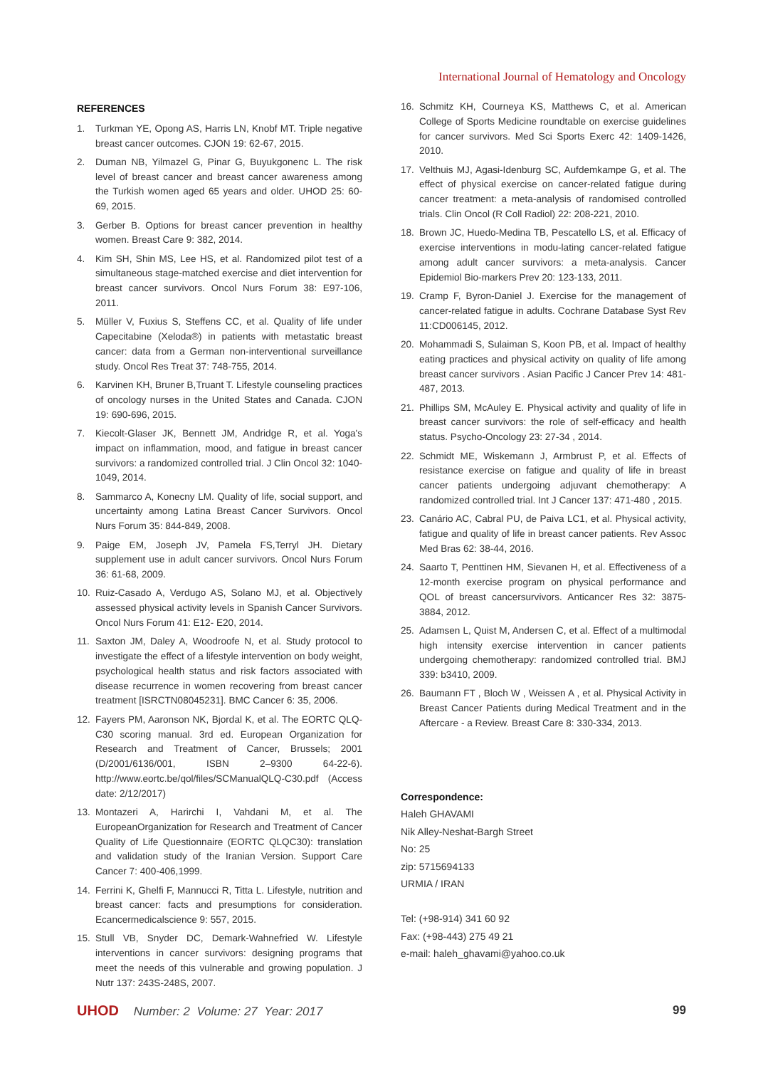International Journal of Hematology and Oncology
REFERENCES
1. Turkman YE, Opong AS, Harris LN, Knobf MT. Triple negative breast cancer outcomes. CJON 19: 62-67, 2015.
2. Duman NB, Yilmazel G, Pinar G, Buyukgonenc L. The risk level of breast cancer and breast cancer awareness among the Turkish women aged 65 years and older. UHOD 25: 60-69, 2015.
3. Gerber B. Options for breast cancer prevention in healthy women. Breast Care 9: 382, 2014.
4. Kim SH, Shin MS, Lee HS, et al. Randomized pilot test of a simultaneous stage-matched exercise and diet intervention for breast cancer survivors. Oncol Nurs Forum 38: E97-106, 2011.
5. Müller V, Fuxius S, Steffens CC, et al. Quality of life under Capecitabine (Xeloda®) in patients with metastatic breast cancer: data from a German non-interventional surveillance study. Oncol Res Treat 37: 748-755, 2014.
6. Karvinen KH, Bruner B,Truant T. Lifestyle counseling practices of oncology nurses in the United States and Canada. CJON 19: 690-696, 2015.
7. Kiecolt-Glaser JK, Bennett JM, Andridge R, et al. Yoga's impact on inflammation, mood, and fatigue in breast cancer survivors: a randomized controlled trial. J Clin Oncol 32: 1040-1049, 2014.
8. Sammarco A, Konecny LM. Quality of life, social support, and uncertainty among Latina Breast Cancer Survivors. Oncol Nurs Forum 35: 844-849, 2008.
9. Paige EM, Joseph JV, Pamela FS,Terryl JH. Dietary supplement use in adult cancer survivors. Oncol Nurs Forum 36: 61-68, 2009.
10. Ruiz-Casado A, Verdugo AS, Solano MJ, et al. Objectively assessed physical activity levels in Spanish Cancer Survivors. Oncol Nurs Forum 41: E12- E20, 2014.
11. Saxton JM, Daley A, Woodroofe N, et al. Study protocol to investigate the effect of a lifestyle intervention on body weight, psychological health status and risk factors associated with disease recurrence in women recovering from breast cancer treatment [ISRCTN08045231]. BMC Cancer 6: 35, 2006.
12. Fayers PM, Aaronson NK, Bjordal K, et al. The EORTC QLQ-C30 scoring manual. 3rd ed. European Organization for Research and Treatment of Cancer, Brussels; 2001 (D/2001/6136/001, ISBN 2–9300 64-22-6). http://www.eortc.be/qol/files/SCManualQLQ-C30.pdf (Access date: 2/12/2017)
13. Montazeri A, Harirchi I, Vahdani M, et al. The EuropeanOrganization for Research and Treatment of Cancer Quality of Life Questionnaire (EORTC QLQC30): translation and validation study of the Iranian Version. Support Care Cancer 7: 400-406,1999.
14. Ferrini K, Ghelfi F, Mannucci R, Titta L. Lifestyle, nutrition and breast cancer: facts and presumptions for consideration. Ecancermedicalscience 9: 557, 2015.
15. Stull VB, Snyder DC, Demark-Wahnefried W. Lifestyle interventions in cancer survivors: designing programs that meet the needs of this vulnerable and growing population. J Nutr 137: 243S-248S, 2007.
16. Schmitz KH, Courneya KS, Matthews C, et al. American College of Sports Medicine roundtable on exercise guidelines for cancer survivors. Med Sci Sports Exerc 42: 1409-1426, 2010.
17. Velthuis MJ, Agasi-Idenburg SC, Aufdemkampe G, et al. The effect of physical exercise on cancer-related fatigue during cancer treatment: a meta-analysis of randomised controlled trials. Clin Oncol (R Coll Radiol) 22: 208-221, 2010.
18. Brown JC, Huedo-Medina TB, Pescatello LS, et al. Efficacy of exercise interventions in modu-lating cancer-related fatigue among adult cancer survivors: a meta-analysis. Cancer Epidemiol Bio-markers Prev 20: 123-133, 2011.
19. Cramp F, Byron-Daniel J. Exercise for the management of cancer-related fatigue in adults. Cochrane Database Syst Rev 11:CD006145, 2012.
20. Mohammadi S, Sulaiman S, Koon PB, et al. Impact of healthy eating practices and physical activity on quality of life among breast cancer survivors . Asian Pacific J Cancer Prev 14: 481-487, 2013.
21. Phillips SM, McAuley E. Physical activity and quality of life in breast cancer survivors: the role of self-efficacy and health status. Psycho-Oncology 23: 27-34 , 2014.
22. Schmidt ME, Wiskemann J, Armbrust P, et al. Effects of resistance exercise on fatigue and quality of life in breast cancer patients undergoing adjuvant chemotherapy: A randomized controlled trial. Int J Cancer 137: 471-480 , 2015.
23. Canário AC, Cabral PU, de Paiva LC1, et al. Physical activity, fatigue and quality of life in breast cancer patients. Rev Assoc Med Bras 62: 38-44, 2016.
24. Saarto T, Penttinen HM, Sievanen H, et al. Effectiveness of a 12-month exercise program on physical performance and QOL of breast cancersurvivors. Anticancer Res 32: 3875-3884, 2012.
25. Adamsen L, Quist M, Andersen C, et al. Effect of a multimodal high intensity exercise intervention in cancer patients undergoing chemotherapy: randomized controlled trial. BMJ 339: b3410, 2009.
26. Baumann FT , Bloch W , Weissen A , et al. Physical Activity in Breast Cancer Patients during Medical Treatment and in the Aftercare - a Review. Breast Care 8: 330-334, 2013.
Correspondence:
Haleh GHAVAMI
Nik Alley-Neshat-Bargh Street
No: 25
zip: 5715694133
URMIA / IRAN
Tel: (+98-914) 341 60 92
Fax: (+98-443) 275 49 21
e-mail: haleh_ghavami@yahoo.co.uk
UHOD Number: 2 Volume: 27 Year: 2017
99